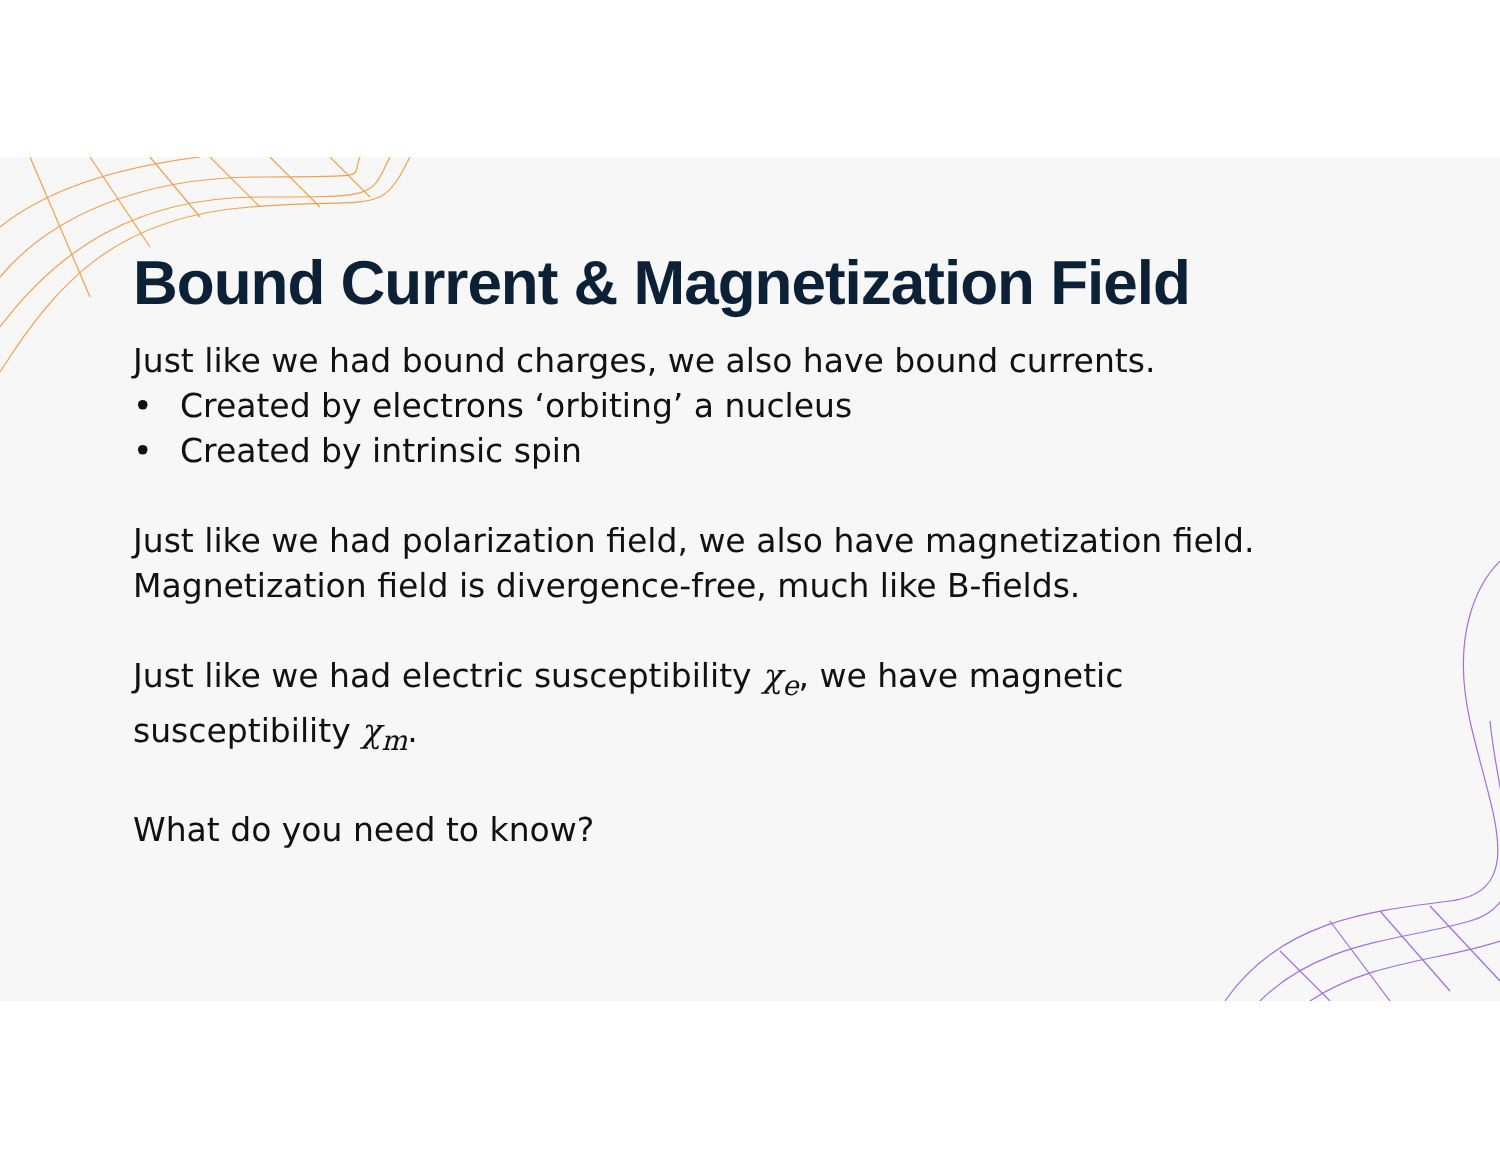Bound Current & Magnetization Field
Just like we had bound charges, we also have bound currents.
• Created by electrons ‘orbiting’ a nucleus
• Created by intrinsic spin
Just like we had polarization field, we also have magnetization field.
Magnetization field is divergence-free, much like B-fields.
Just like we had electric susceptibility χ<sub>e</sub>, we have magnetic
susceptibility χ<sub>m</sub>.
What do you need to know?